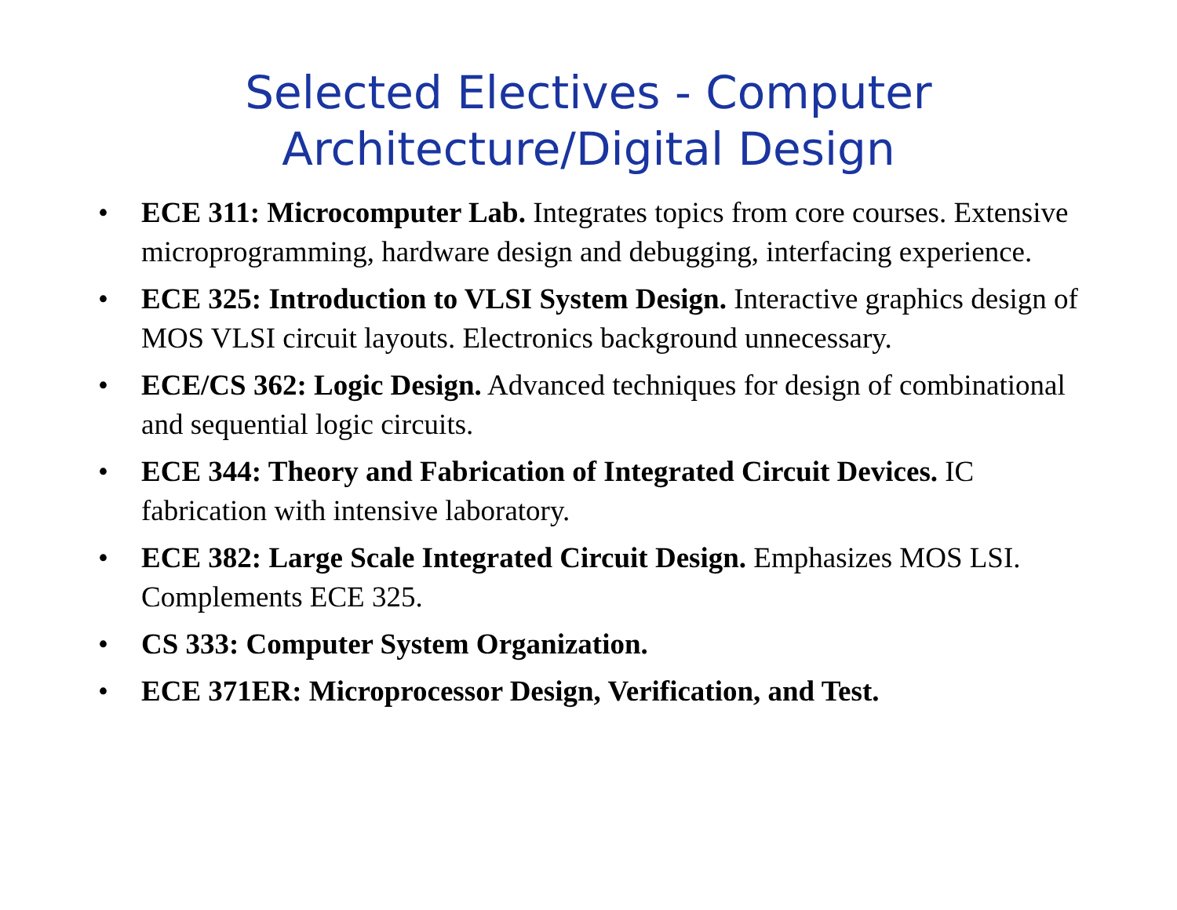Selected Electives - Computer
Architecture/Digital Design
• ECE 311: Microcomputer Lab. Integrates topics from core courses. Extensive microprogramming, hardware design and debugging, interfacing experience.
• ECE 325: Introduction to VLSI System Design. Interactive graphics design of MOS VLSI circuit layouts. Electronics background unnecessary.
• ECE/CS 362: Logic Design. Advanced techniques for design of combinational and sequential logic circuits.
• ECE 344: Theory and Fabrication of Integrated Circuit Devices. IC fabrication with intensive laboratory.
• ECE 382: Large Scale Integrated Circuit Design. Emphasizes MOS LSI. Complements ECE 325.
• CS 333: Computer System Organization.
• ECE 371ER: Microprocessor Design, Verification, and Test.